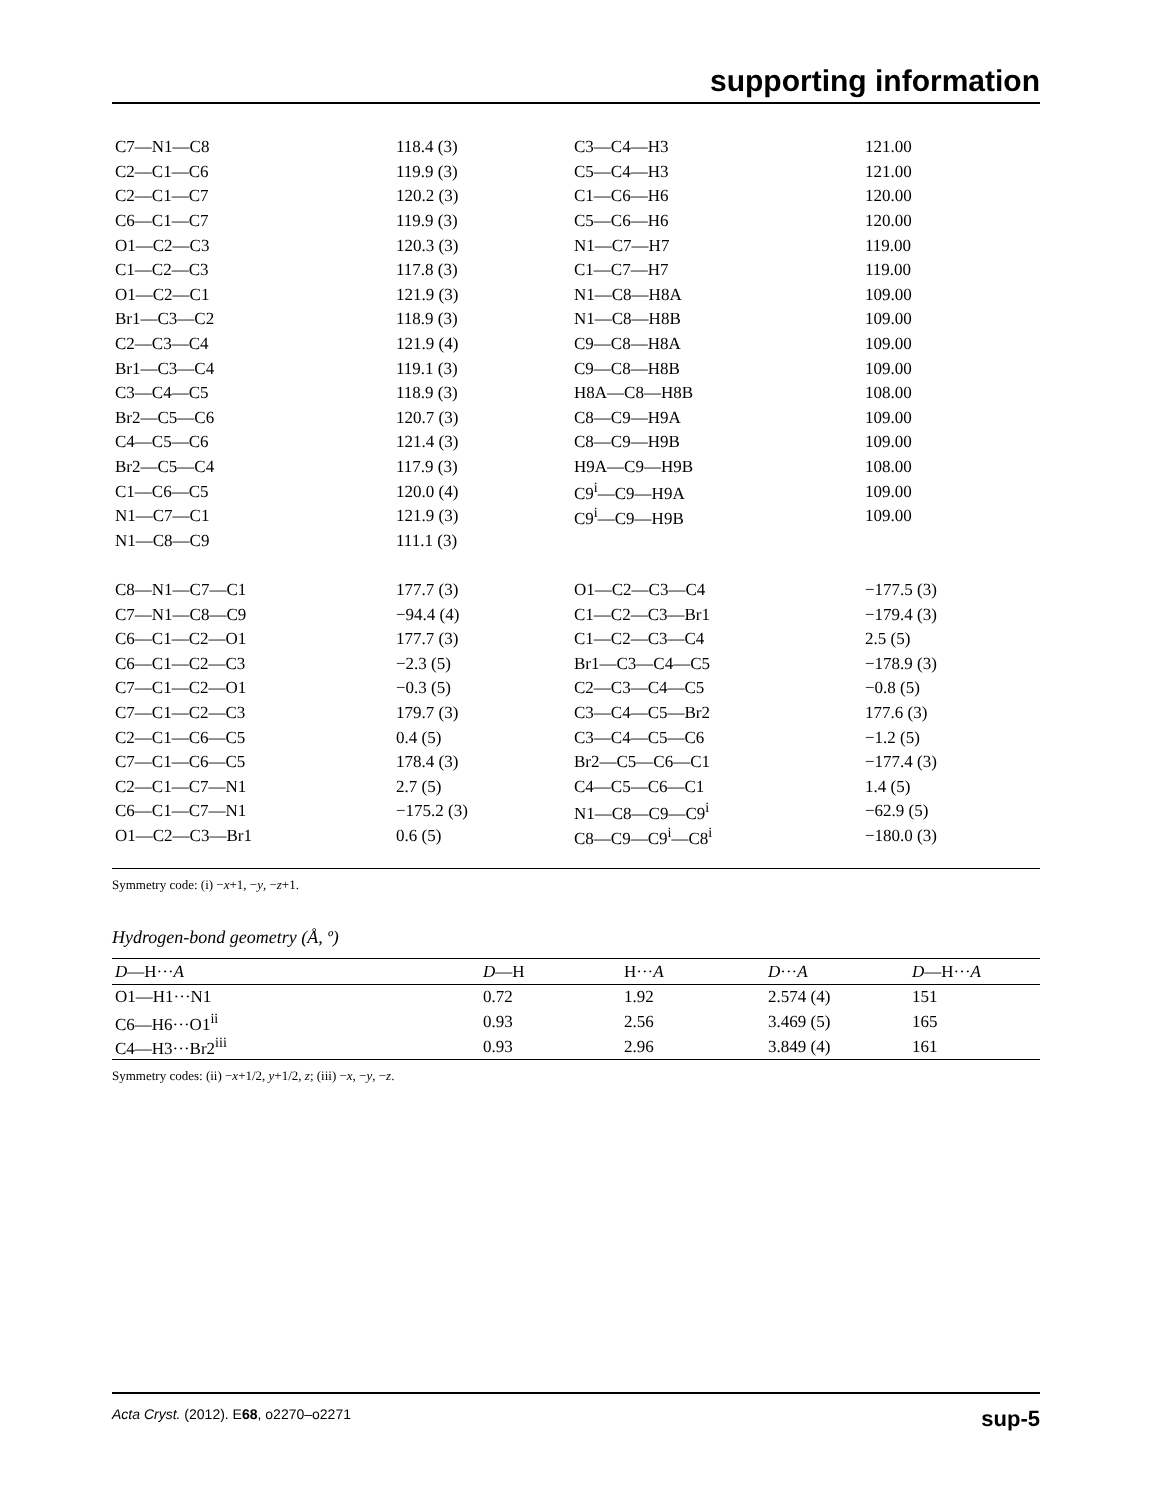supporting information
| C7—N1—C8 | 118.4 (3) | C3—C4—H3 | 121.00 |
| C2—C1—C6 | 119.9 (3) | C5—C4—H3 | 121.00 |
| C2—C1—C7 | 120.2 (3) | C1—C6—H6 | 120.00 |
| C6—C1—C7 | 119.9 (3) | C5—C6—H6 | 120.00 |
| O1—C2—C3 | 120.3 (3) | N1—C7—H7 | 119.00 |
| C1—C2—C3 | 117.8 (3) | C1—C7—H7 | 119.00 |
| O1—C2—C1 | 121.9 (3) | N1—C8—H8A | 109.00 |
| Br1—C3—C2 | 118.9 (3) | N1—C8—H8B | 109.00 |
| C2—C3—C4 | 121.9 (4) | C9—C8—H8A | 109.00 |
| Br1—C3—C4 | 119.1 (3) | C9—C8—H8B | 109.00 |
| C3—C4—C5 | 118.9 (3) | H8A—C8—H8B | 108.00 |
| Br2—C5—C6 | 120.7 (3) | C8—C9—H9A | 109.00 |
| C4—C5—C6 | 121.4 (3) | C8—C9—H9B | 109.00 |
| Br2—C5—C4 | 117.9 (3) | H9A—C9—H9B | 108.00 |
| C1—C6—C5 | 120.0 (4) | C9<sup>i</sup>—C9—H9A | 109.00 |
| N1—C7—C1 | 121.9 (3) | C9<sup>i</sup>—C9—H9B | 109.00 |
| N1—C8—C9 | 111.1 (3) | | |
| C8—N1—C7—C1 | 177.7 (3) | O1—C2—C3—C4 | −177.5 (3) |
| C7—N1—C8—C9 | −94.4 (4) | C1—C2—C3—Br1 | −179.4 (3) |
| C6—C1—C2—O1 | 177.7 (3) | C1—C2—C3—C4 | 2.5 (5) |
| C6—C1—C2—C3 | −2.3 (5) | Br1—C3—C4—C5 | −178.9 (3) |
| C7—C1—C2—O1 | −0.3 (5) | C2—C3—C4—C5 | −0.8 (5) |
| C7—C1—C2—C3 | 179.7 (3) | C3—C4—C5—Br2 | 177.6 (3) |
| C2—C1—C6—C5 | 0.4 (5) | C3—C4—C5—C6 | −1.2 (5) |
| C7—C1—C6—C5 | 178.4 (3) | Br2—C5—C6—C1 | −177.4 (3) |
| C2—C1—C7—N1 | 2.7 (5) | C4—C5—C6—C1 | 1.4 (5) |
| C6—C1—C7—N1 | −175.2 (3) | N1—C8—C9—C9<sup>i</sup> | −62.9 (5) |
| O1—C2—C3—Br1 | 0.6 (5) | C8—C9—C9<sup>i</sup>—C8<sup>i</sup> | −180.0 (3) |
Symmetry code: (i) −x+1, −y, −z+1.
Hydrogen-bond geometry (Å, º)
| D —H··· A | D —H | H··· A | D ··· A | D —H··· A |
| --- | --- | --- | --- | --- |
| O1—H1···N1 | 0.72 | 1.92 | 2.574 (4) | 151 |
| C6—H6···O1<sup>ii</sup> | 0.93 | 2.56 | 3.469 (5) | 165 |
| C4—H3···Br2<sup>iii</sup> | 0.93 | 2.96 | 3.849 (4) | 161 |
Symmetry codes: (ii) −x+1/2, y+1/2, z; (iii) −x, −y, −z.
Acta Cryst. (2012). E68, o2270–o2271 sup-5